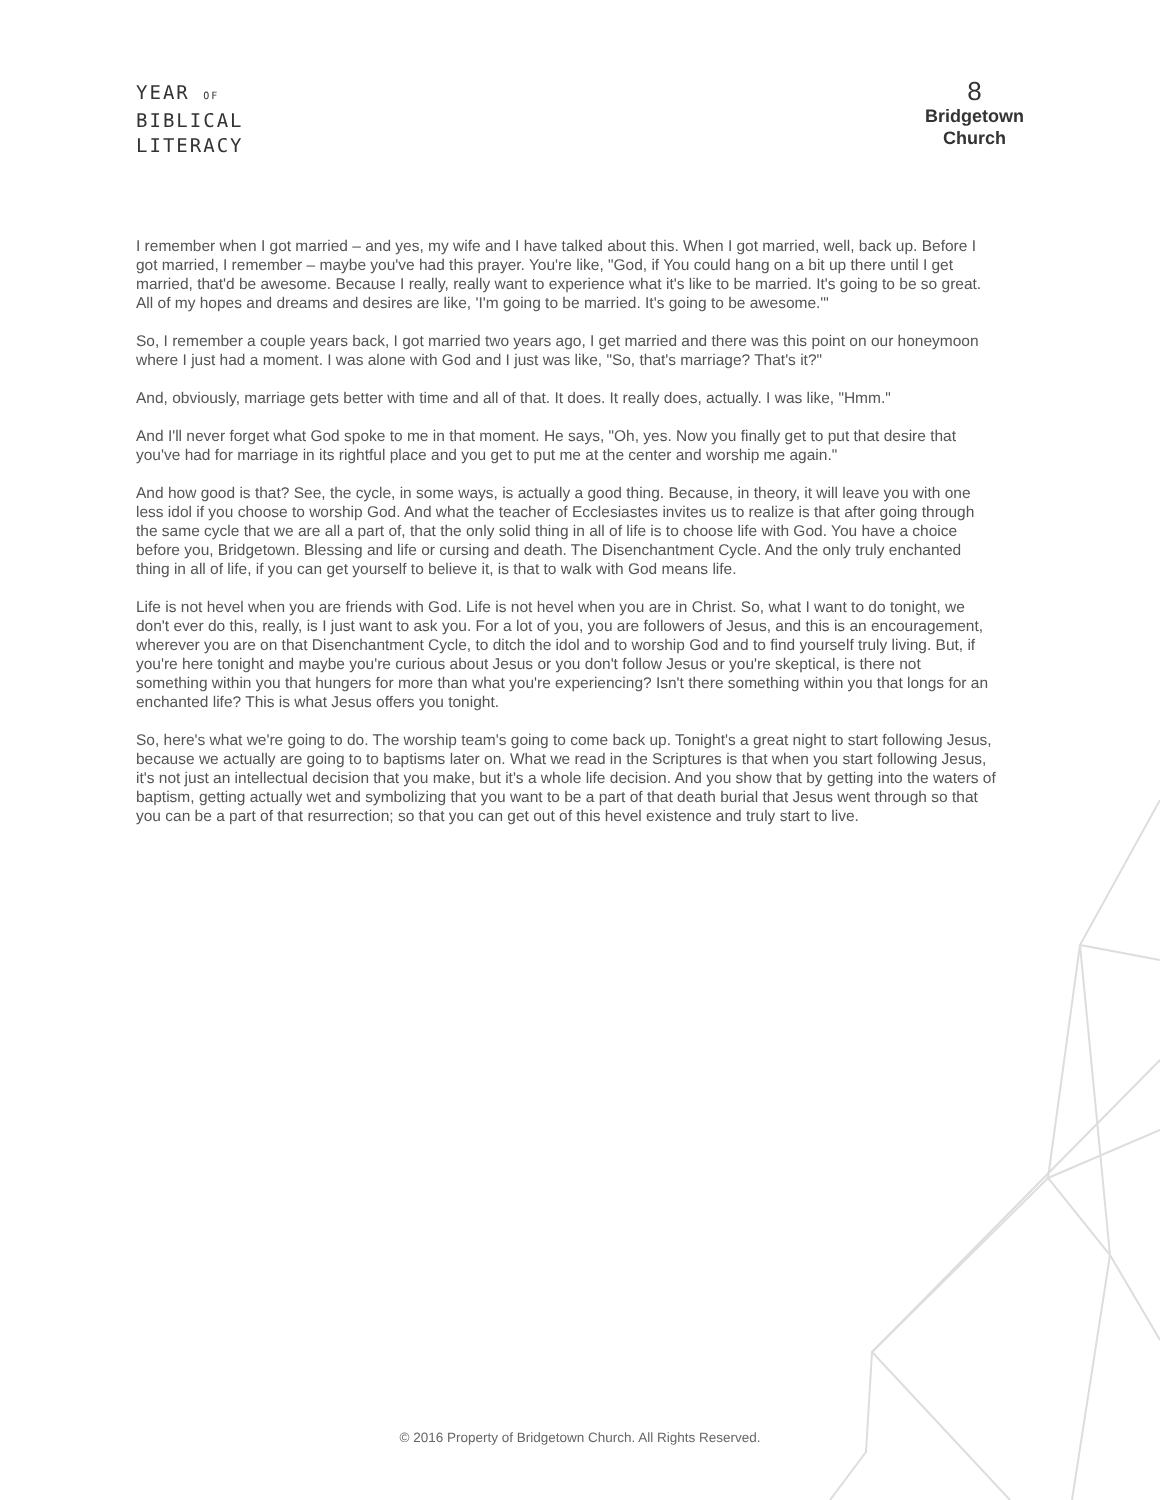YEAR OF
BIBLICAL
LITERACY
8
Bridgetown
Church
I remember when I got married – and yes, my wife and I have talked about this. When I got married, well, back up. Before I got married, I remember – maybe you've had this prayer. You're like, "God, if You could hang on a bit up there until I get married, that'd be awesome. Because I really, really want to experience what it's like to be married. It's going to be so great. All of my hopes and dreams and desires are like, 'I'm going to be married. It's going to be awesome.'"
So, I remember a couple years back, I got married two years ago, I get married and there was this point on our honeymoon where I just had a moment. I was alone with God and I just was like, "So, that's marriage? That's it?"
And, obviously, marriage gets better with time and all of that. It does. It really does, actually. I was like, "Hmm."
And I'll never forget what God spoke to me in that moment. He says, "Oh, yes. Now you finally get to put that desire that you've had for marriage in its rightful place and you get to put me at the center and worship me again."
And how good is that? See, the cycle, in some ways, is actually a good thing. Because, in theory, it will leave you with one less idol if you choose to worship God. And what the teacher of Ecclesiastes invites us to realize is that after going through the same cycle that we are all a part of, that the only solid thing in all of life is to choose life with God. You have a choice before you, Bridgetown. Blessing and life or cursing and death. The Disenchantment Cycle. And the only truly enchanted thing in all of life, if you can get yourself to believe it, is that to walk with God means life.
Life is not hevel when you are friends with God. Life is not hevel when you are in Christ. So, what I want to do tonight, we don't ever do this, really, is I just want to ask you. For a lot of you, you are followers of Jesus, and this is an encouragement, wherever you are on that Disenchantment Cycle, to ditch the idol and to worship God and to find yourself truly living. But, if you're here tonight and maybe you're curious about Jesus or you don't follow Jesus or you're skeptical, is there not something within you that hungers for more than what you're experiencing? Isn't there something within you that longs for an enchanted life? This is what Jesus offers you tonight.
So, here's what we're going to do. The worship team's going to come back up. Tonight's a great night to start following Jesus, because we actually are going to to baptisms later on. What we read in the Scriptures is that when you start following Jesus, it's not just an intellectual decision that you make, but it's a whole life decision. And you show that by getting into the waters of baptism, getting actually wet and symbolizing that you want to be a part of that death burial that Jesus went through so that you can be a part of that resurrection; so that you can get out of this hevel existence and truly start to live.
© 2016 Property of Bridgetown Church. All Rights Reserved.